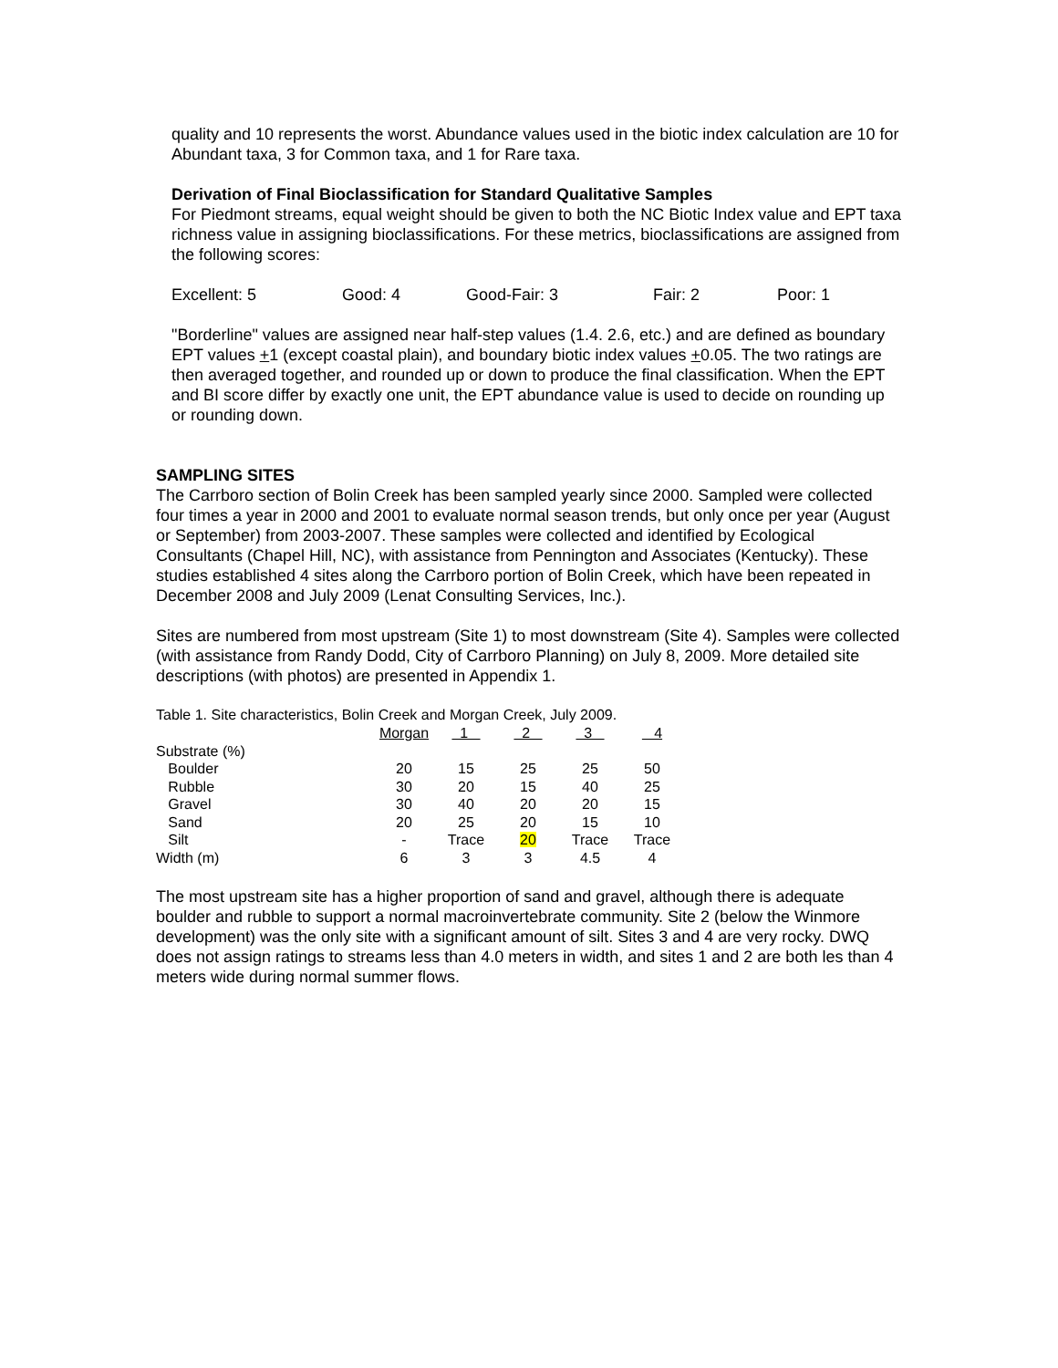quality and 10 represents the worst. Abundance values used in the biotic index calculation are 10 for Abundant taxa, 3 for Common taxa, and 1 for Rare taxa.
Derivation of Final Bioclassification for Standard Qualitative Samples
For Piedmont streams, equal weight should be given to both the NC Biotic Index value and EPT taxa richness value in assigning bioclassifications. For these metrics, bioclassifications are assigned from the following scores:
Excellent: 5 Good: 4 Good-Fair: 3 Fair: 2 Poor: 1
"Borderline" values are assigned near half-step values (1.4. 2.6, etc.) and are defined as boundary EPT values +1 (except coastal plain), and boundary biotic index values +0.05. The two ratings are then averaged together, and rounded up or down to produce the final classification. When the EPT and BI score differ by exactly one unit, the EPT abundance value is used to decide on rounding up or rounding down.
SAMPLING SITES
The Carrboro section of Bolin Creek has been sampled yearly since 2000. Sampled were collected four times a year in 2000 and 2001 to evaluate normal season trends, but only once per year (August or September) from 2003-2007. These samples were collected and identified by Ecological Consultants (Chapel Hill, NC), with assistance from Pennington and Associates (Kentucky). These studies established 4 sites along the Carrboro portion of Bolin Creek, which have been repeated in December 2008 and July 2009 (Lenat Consulting Services, Inc.).
Sites are numbered from most upstream (Site 1) to most downstream (Site 4). Samples were collected (with assistance from Randy Dodd, City of Carrboro Planning) on July 8, 2009. More detailed site descriptions (with photos) are presented in Appendix 1.
Table 1. Site characteristics, Bolin Creek and Morgan Creek, July 2009.
| | Morgan | 1 | 2 | 3 | 4 |
| Substrate (%) | | | | | |
| Boulder | 20 | 15 | 25 | 25 | 50 |
| Rubble | 30 | 20 | 15 | 40 | 25 |
| Gravel | 30 | 40 | 20 | 20 | 15 |
| Sand | 20 | 25 | 20 | 15 | 10 |
| Silt | - | Trace | 20 | Trace | Trace |
| Width (m) | 6 | 3 | 3 | 4.5 | 4 |
The most upstream site has a higher proportion of sand and gravel, although there is adequate boulder and rubble to support a normal macroinvertebrate community. Site 2 (below the Winmore development) was the only site with a significant amount of silt. Sites 3 and 4 are very rocky. DWQ does not assign ratings to streams less than 4.0 meters in width, and sites 1 and 2 are both les than 4 meters wide during normal summer flows.